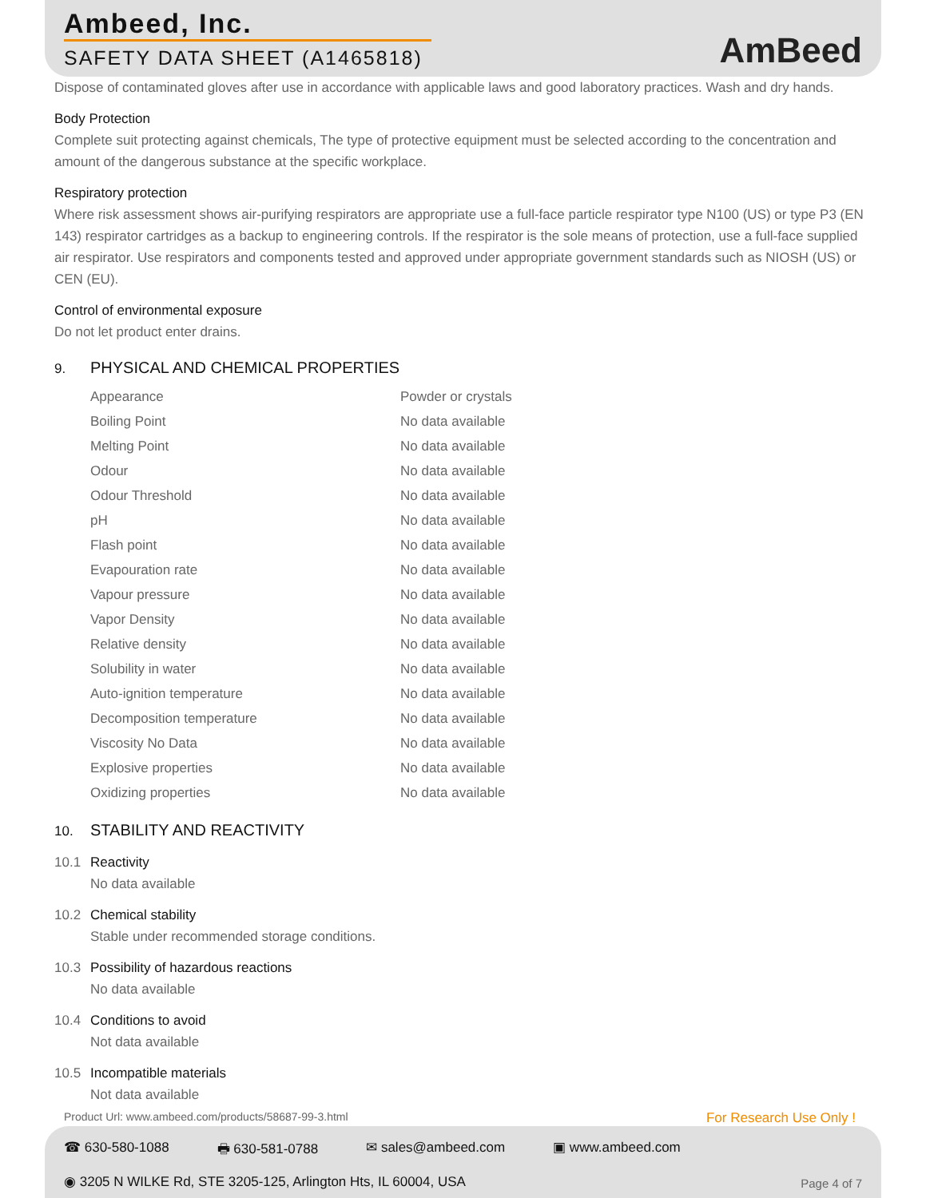Ambeed, Inc.
SAFETY DATA SHEET (A1465818)
AmBeed
Dispose of contaminated gloves after use in accordance with applicable laws and good laboratory practices. Wash and dry hands.
Body Protection
Complete suit protecting against chemicals, The type of protective equipment must be selected according to the concentration and amount of the dangerous substance at the specific workplace.
Respiratory protection
Where risk assessment shows air-purifying respirators are appropriate use a full-face particle respirator type N100 (US) or type P3 (EN 143) respirator cartridges as a backup to engineering controls. If the respirator is the sole means of protection, use a full-face supplied air respirator. Use respirators and components tested and approved under appropriate government standards such as NIOSH (US) or CEN (EU).
Control of environmental exposure
Do not let product enter drains.
9. PHYSICAL AND CHEMICAL PROPERTIES
| Appearance | Powder or crystals |
| Boiling Point | No data available |
| Melting Point | No data available |
| Odour | No data available |
| Odour Threshold | No data available |
| pH | No data available |
| Flash point | No data available |
| Evapouration rate | No data available |
| Vapour pressure | No data available |
| Vapor Density | No data available |
| Relative density | No data available |
| Solubility in water | No data available |
| Auto-ignition temperature | No data available |
| Decomposition temperature | No data available |
| Viscosity No Data | No data available |
| Explosive properties | No data available |
| Oxidizing properties | No data available |
10. STABILITY AND REACTIVITY
10.1 Reactivity
No data available
10.2 Chemical stability
Stable under recommended storage conditions.
10.3 Possibility of hazardous reactions
No data available
10.4 Conditions to avoid
Not data available
10.5 Incompatible materials
Not data available
Product Url: www.ambeed.com/products/58687-99-3.html
For Research Use Only !
☎ 630-580-1088 🖶 630-581-0788 ✉ sales@ambeed.com ▣ www.ambeed.com
◉ 3205 N WILKE Rd, STE 3205-125, Arlington Hts, IL 60004, USA
Page 4 of 7